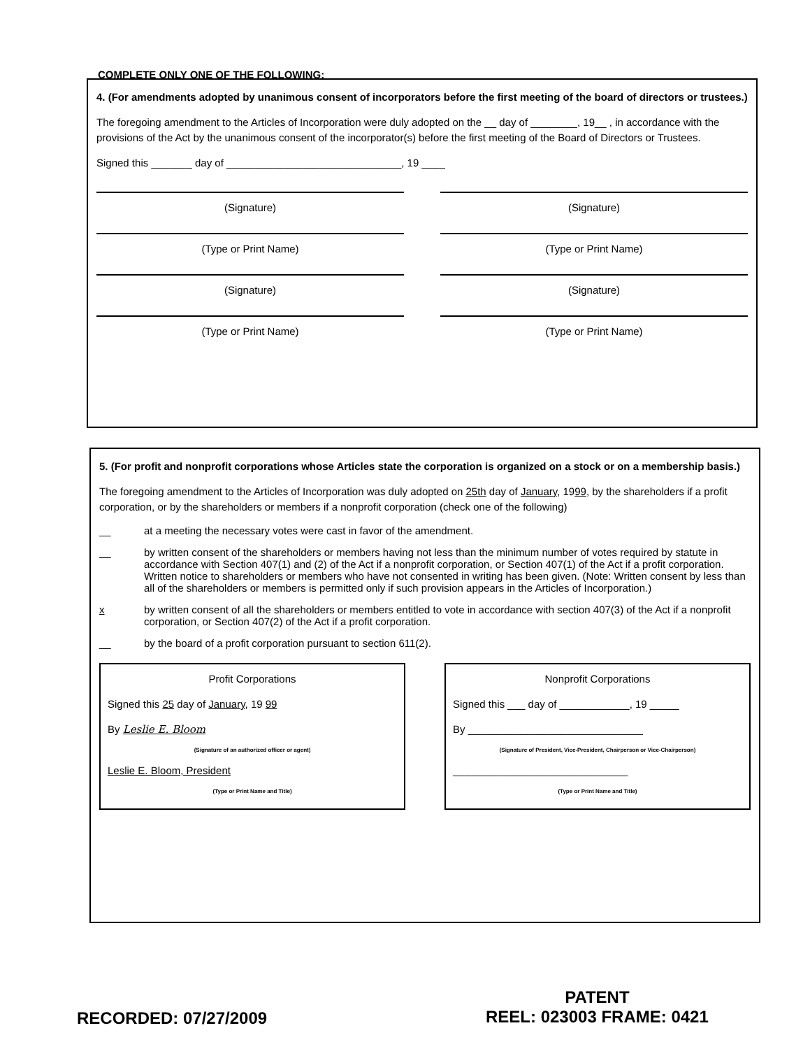COMPLETE ONLY ONE OF THE FOLLOWING:
4. (For amendments adopted by unanimous consent of incorporators before the first meeting of the board of directors or trustees.)
The foregoing amendment to the Articles of Incorporation were duly adopted on the __ day of ________, 19__ , in accordance with the provisions of the Act by the unanimous consent of the incorporator(s) before the first meeting of the Board of Directors or Trustees.
Signed this _______ day of ______________________________, 19 ____
(Signature) (Signature)
(Type or Print Name) (Type or Print Name)
(Signature) (Signature)
(Type or Print Name) (Type or Print Name)
5. (For profit and nonprofit corporations whose Articles state the corporation is organized on a stock or on a membership basis.)
The foregoing amendment to the Articles of Incorporation was duly adopted on 25th day of January, 1999, by the shareholders if a profit corporation, or by the shareholders or members if a nonprofit corporation (check one of the following)
__ at a meeting the necessary votes were cast in favor of the amendment.
__ by written consent of the shareholders or members having not less than the minimum number of votes required by statute in accordance with Section 407(1) and (2) of the Act if a nonprofit corporation, or Section 407(1) of the Act if a profit corporation. Written notice to shareholders or members who have not consented in writing has been given. (Note: Written consent by less than all of the shareholders or members is permitted only if such provision appears in the Articles of Incorporation.)
x by written consent of all the shareholders or members entitled to vote in accordance with section 407(3) of the Act if a nonprofit corporation, or Section 407(2) of the Act if a profit corporation.
__ by the board of a profit corporation pursuant to section 611(2).
Profit Corporations
Signed this 25 day of January, 19 99
By Leslie E. Bloom
(Signature of an authorized officer or agent)
Leslie E. Bloom, President
(Type or Print Name and Title)
Nonprofit Corporations
Signed this ___ day of ____________, 19 _____
By ______________________________
(Signature of President, Vice-President, Chairperson or Vice-Chairperson)
______________________________
(Type or Print Name and Title)
RECORDED: 07/27/2009
PATENT
REEL: 023003 FRAME: 0421